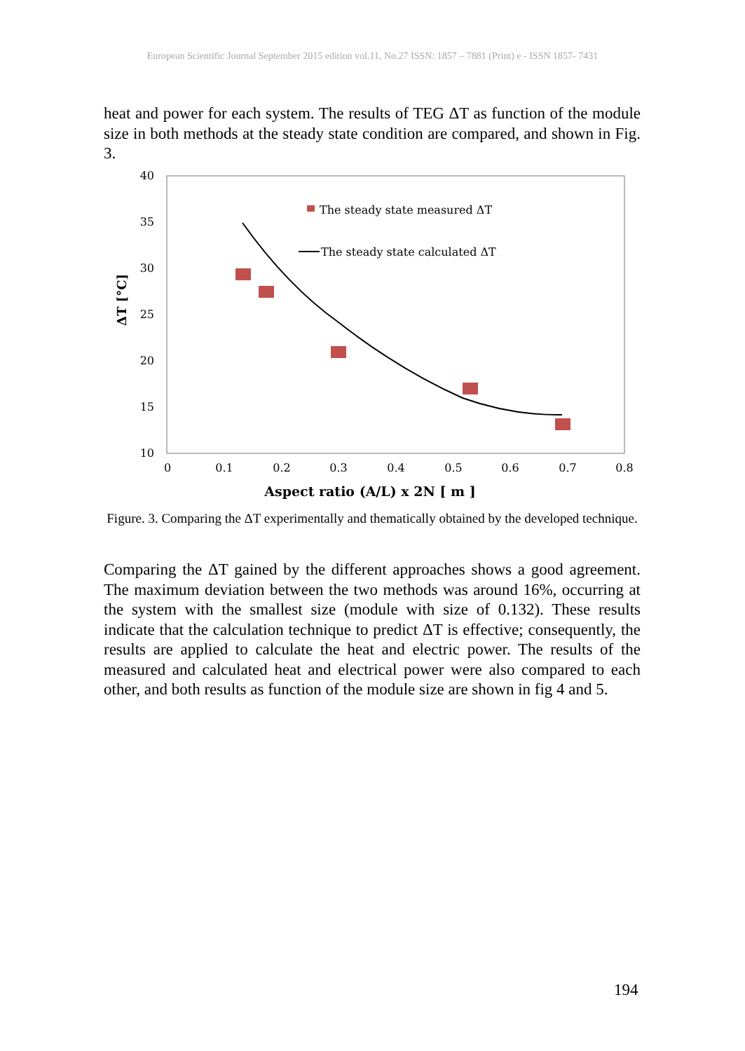European Scientific Journal September 2015 edition vol.11, No.27 ISSN: 1857 – 7881 (Print) e - ISSN 1857- 7431
heat and power for each system. The results of TEG ΔT as function of the module size in both methods at the steady state condition are compared, and shown in Fig. 3.
40
35
30
25
20
15
10
0
0.1
0.2
0.3
0.4
0.5
0.6
0.7
0.8
ΔT [°C]
Aspect ratio (A/L) x 2N [ m ]
The steady state measured ΔT
The steady state calculated ΔT
Figure. 3. Comparing the ΔT experimentally and thematically obtained by the developed technique.
Comparing the ΔT gained by the different approaches shows a good agreement. The maximum deviation between the two methods was around 16%, occurring at the system with the smallest size (module with size of 0.132). These results indicate that the calculation technique to predict ΔT is effective; consequently, the results are applied to calculate the heat and electric power. The results of the measured and calculated heat and electrical power were also compared to each other, and both results as function of the module size are shown in fig 4 and 5.
194